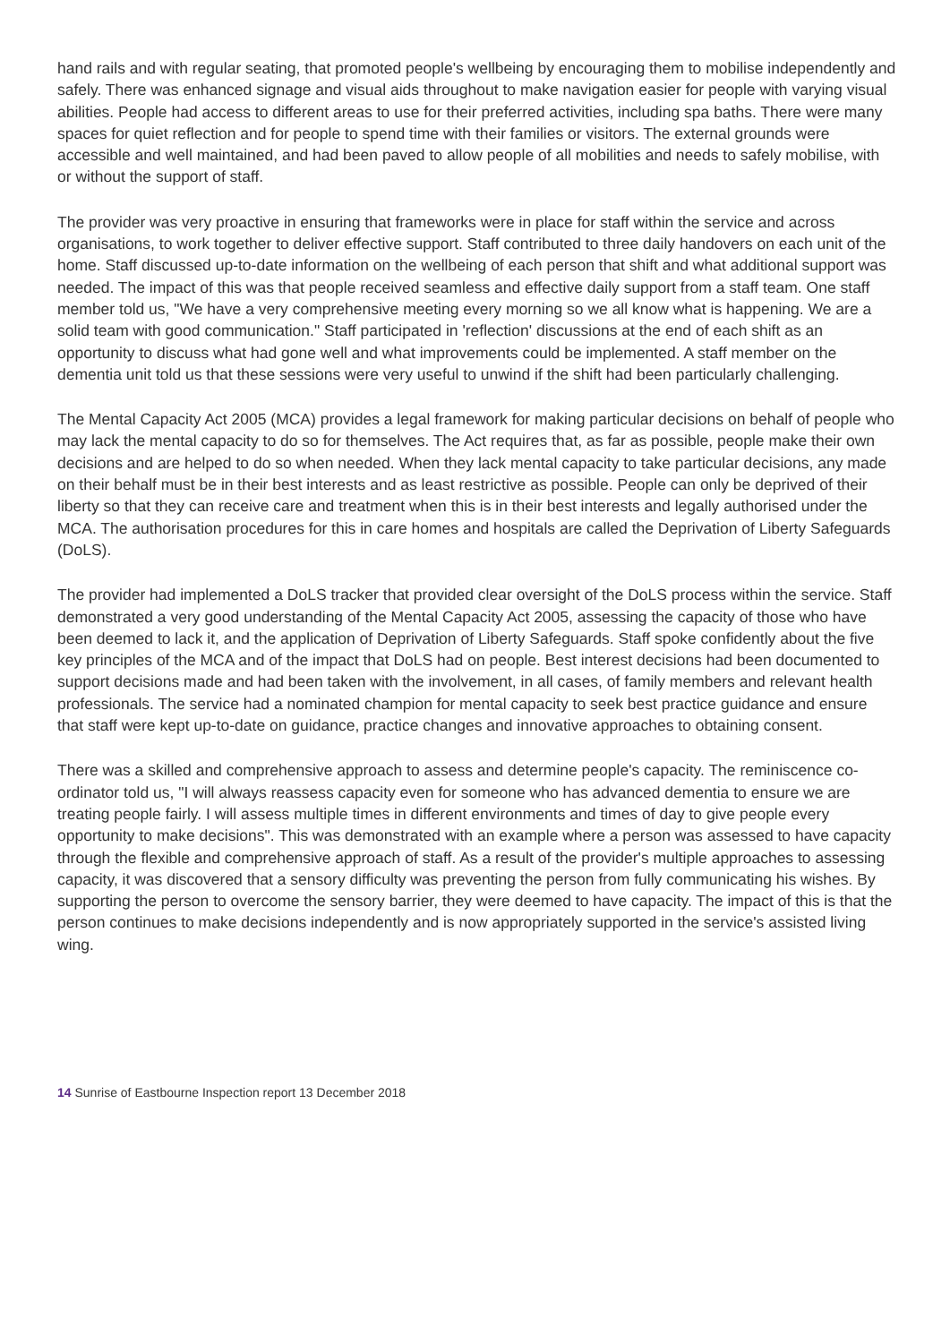hand rails and with regular seating, that promoted people's wellbeing by encouraging them to mobilise independently and safely. There was enhanced signage and visual aids throughout to make navigation easier for people with varying visual abilities. People had access to different areas to use for their preferred activities, including spa baths. There were many spaces for quiet reflection and for people to spend time with their families or visitors. The external grounds were accessible and well maintained, and had been paved to allow people of all mobilities and needs to safely mobilise, with or without the support of staff.
The provider was very proactive in ensuring that frameworks were in place for staff within the service and across organisations, to work together to deliver effective support. Staff contributed to three daily handovers on each unit of the home. Staff discussed up-to-date information on the wellbeing of each person that shift and what additional support was needed. The impact of this was that people received seamless and effective daily support from a staff team. One staff member told us, "We have a very comprehensive meeting every morning so we all know what is happening. We are a solid team with good communication." Staff participated in 'reflection' discussions at the end of each shift as an opportunity to discuss what had gone well and what improvements could be implemented. A staff member on the dementia unit told us that these sessions were very useful to unwind if the shift had been particularly challenging.
The Mental Capacity Act 2005 (MCA) provides a legal framework for making particular decisions on behalf of people who may lack the mental capacity to do so for themselves. The Act requires that, as far as possible, people make their own decisions and are helped to do so when needed. When they lack mental capacity to take particular decisions, any made on their behalf must be in their best interests and as least restrictive as possible. People can only be deprived of their liberty so that they can receive care and treatment when this is in their best interests and legally authorised under the MCA. The authorisation procedures for this in care homes and hospitals are called the Deprivation of Liberty Safeguards (DoLS).
The provider had implemented a DoLS tracker that provided clear oversight of the DoLS process within the service. Staff demonstrated a very good understanding of the Mental Capacity Act 2005, assessing the capacity of those who have been deemed to lack it, and the application of Deprivation of Liberty Safeguards. Staff spoke confidently about the five key principles of the MCA and of the impact that DoLS had on people. Best interest decisions had been documented to support decisions made and had been taken with the involvement, in all cases, of family members and relevant health professionals. The service had a nominated champion for mental capacity to seek best practice guidance and ensure that staff were kept up-to-date on guidance, practice changes and innovative approaches to obtaining consent.
There was a skilled and comprehensive approach to assess and determine people's capacity. The reminiscence co-ordinator told us, "I will always reassess capacity even for someone who has advanced dementia to ensure we are treating people fairly. I will assess multiple times in different environments and times of day to give people every opportunity to make decisions". This was demonstrated with an example where a person was assessed to have capacity through the flexible and comprehensive approach of staff. As a result of the provider's multiple approaches to assessing capacity, it was discovered that a sensory difficulty was preventing the person from fully communicating his wishes. By supporting the person to overcome the sensory barrier, they were deemed to have capacity. The impact of this is that the person continues to make decisions independently and is now appropriately supported in the service's assisted living wing.
14 Sunrise of Eastbourne Inspection report 13 December 2018